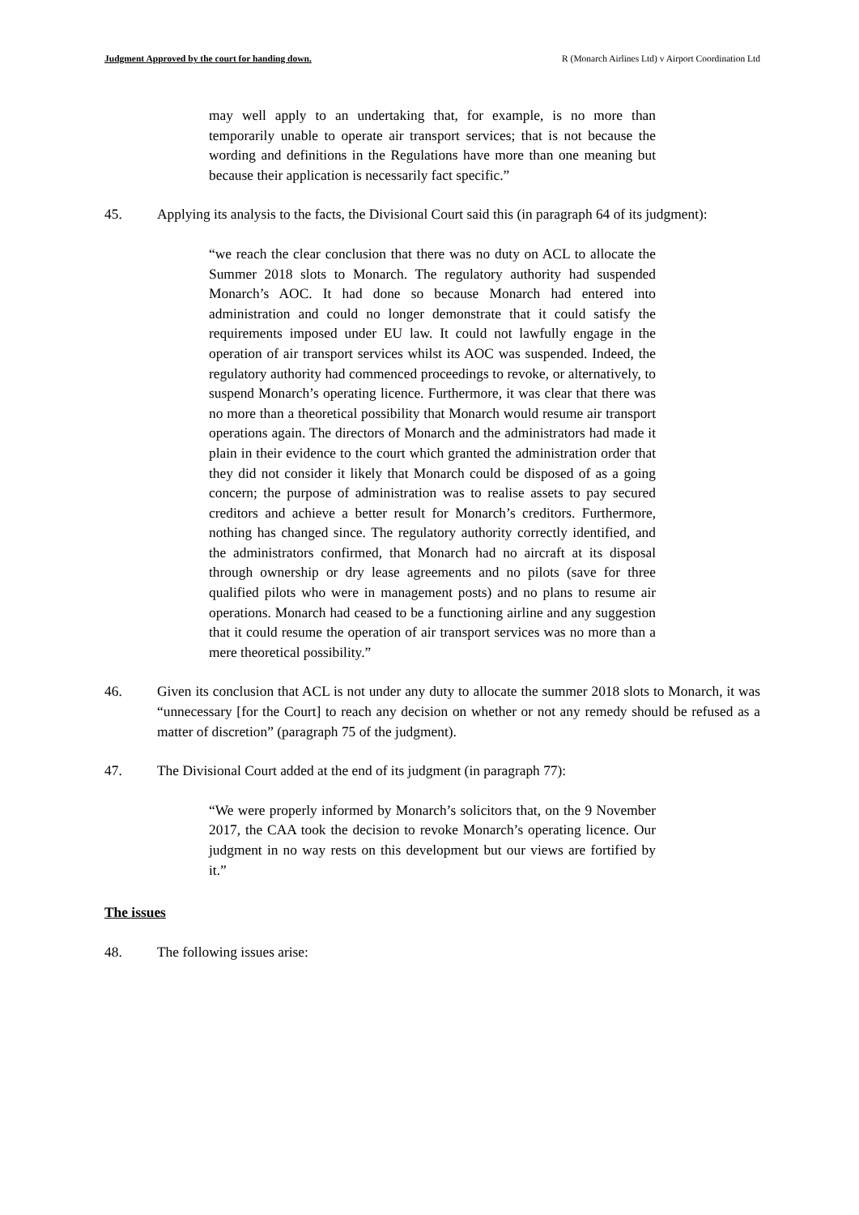Judgment Approved by the court for handing down. R (Monarch Airlines Ltd) v Airport Coordination Ltd
may well apply to an undertaking that, for example, is no more than temporarily unable to operate air transport services; that is not because the wording and definitions in the Regulations have more than one meaning but because their application is necessarily fact specific.”
45. Applying its analysis to the facts, the Divisional Court said this (in paragraph 64 of its judgment):
“we reach the clear conclusion that there was no duty on ACL to allocate the Summer 2018 slots to Monarch. The regulatory authority had suspended Monarch’s AOC. It had done so because Monarch had entered into administration and could no longer demonstrate that it could satisfy the requirements imposed under EU law. It could not lawfully engage in the operation of air transport services whilst its AOC was suspended. Indeed, the regulatory authority had commenced proceedings to revoke, or alternatively, to suspend Monarch’s operating licence. Furthermore, it was clear that there was no more than a theoretical possibility that Monarch would resume air transport operations again. The directors of Monarch and the administrators had made it plain in their evidence to the court which granted the administration order that they did not consider it likely that Monarch could be disposed of as a going concern; the purpose of administration was to realise assets to pay secured creditors and achieve a better result for Monarch’s creditors. Furthermore, nothing has changed since. The regulatory authority correctly identified, and the administrators confirmed, that Monarch had no aircraft at its disposal through ownership or dry lease agreements and no pilots (save for three qualified pilots who were in management posts) and no plans to resume air operations. Monarch had ceased to be a functioning airline and any suggestion that it could resume the operation of air transport services was no more than a mere theoretical possibility.”
46. Given its conclusion that ACL is not under any duty to allocate the summer 2018 slots to Monarch, it was “unnecessary [for the Court] to reach any decision on whether or not any remedy should be refused as a matter of discretion” (paragraph 75 of the judgment).
47. The Divisional Court added at the end of its judgment (in paragraph 77):
“We were properly informed by Monarch’s solicitors that, on the 9 November 2017, the CAA took the decision to revoke Monarch’s operating licence. Our judgment in no way rests on this development but our views are fortified by it.”
The issues
48. The following issues arise: